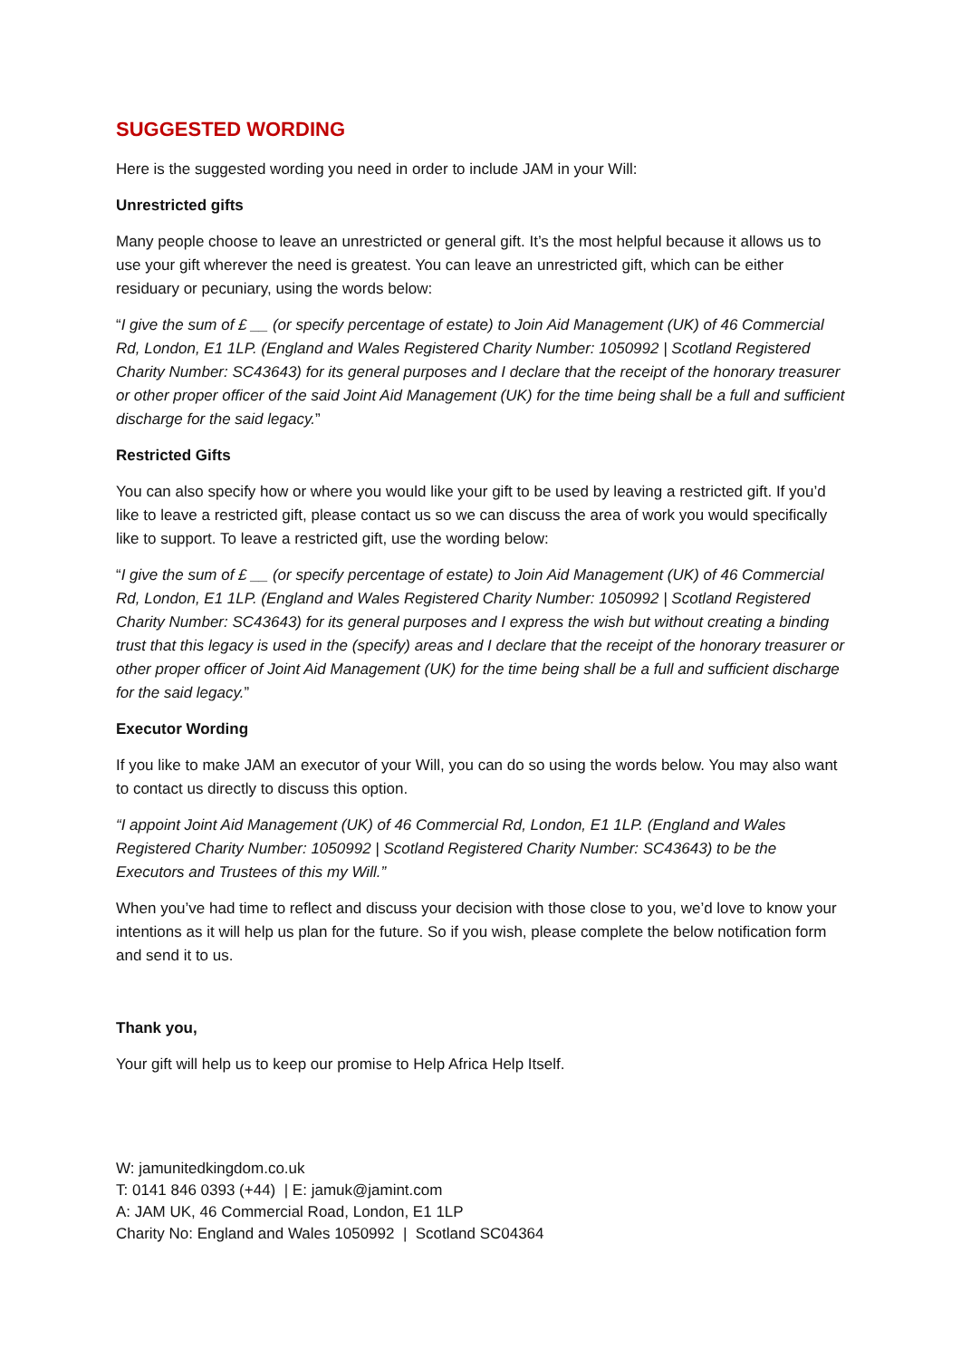SUGGESTED WORDING
Here is the suggested wording you need in order to include JAM in your Will:
Unrestricted gifts
Many people choose to leave an unrestricted or general gift. It’s the most helpful because it allows us to use your gift wherever the need is greatest. You can leave an unrestricted gift, which can be either residuary or pecuniary, using the words below:
“I give the sum of £ __ (or specify percentage of estate) to Join Aid Management (UK) of 46 Commercial Rd, London, E1 1LP. (England and Wales Registered Charity Number: 1050992 | Scotland Registered Charity Number: SC43643) for its general purposes and I declare that the receipt of the honorary treasurer or other proper officer of the said Joint Aid Management (UK) for the time being shall be a full and sufficient discharge for the said legacy.”
Restricted Gifts
You can also specify how or where you would like your gift to be used by leaving a restricted gift. If you’d like to leave a restricted gift, please contact us so we can discuss the area of work you would specifically like to support. To leave a restricted gift, use the wording below:
“I give the sum of £ __ (or specify percentage of estate) to Join Aid Management (UK) of 46 Commercial Rd, London, E1 1LP. (England and Wales Registered Charity Number: 1050992 | Scotland Registered Charity Number: SC43643) for its general purposes and I express the wish but without creating a binding trust that this legacy is used in the (specify) areas and I declare that the receipt of the honorary treasurer or other proper officer of Joint Aid Management (UK) for the time being shall be a full and sufficient discharge for the said legacy.”
Executor Wording
If you like to make JAM an executor of your Will, you can do so using the words below. You may also want to contact us directly to discuss this option.
“I appoint Joint Aid Management (UK) of 46 Commercial Rd, London, E1 1LP. (England and Wales Registered Charity Number: 1050992 | Scotland Registered Charity Number: SC43643) to be the Executors and Trustees of this my Will.”
When you’ve had time to reflect and discuss your decision with those close to you, we’d love to know your intentions as it will help us plan for the future. So if you wish, please complete the below notification form and send it to us.
Thank you,
Your gift will help us to keep our promise to Help Africa Help Itself.
W: jamunitedkingdom.co.uk
T: 0141 846 0393 (+44) | E: jamuk@jamint.com
A: JAM UK, 46 Commercial Road, London, E1 1LP
Charity No: England and Wales 1050992 | Scotland SC04364